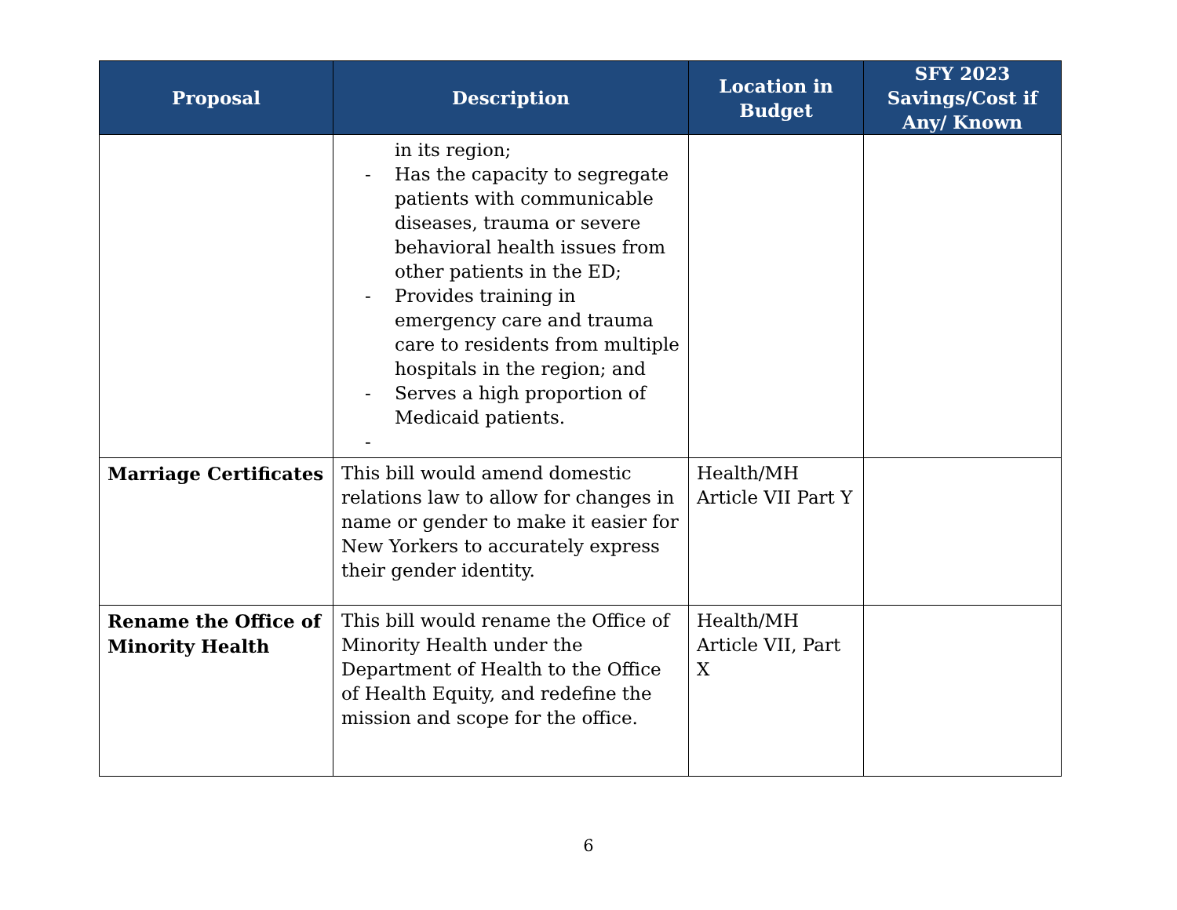| Proposal | Description | Location in Budget | SFY 2023 Savings/Cost if Any/ Known |
| --- | --- | --- | --- |
| | in its region; - Has the capacity to segregate patients with communicable diseases, trauma or severe behavioral health issues from other patients in the ED; - Provides training in emergency care and trauma care to residents from multiple hospitals in the region; and - Serves a high proportion of Medicaid patients. - | | |
| Marriage Certificates | This bill would amend domestic relations law to allow for changes in name or gender to make it easier for New Yorkers to accurately express their gender identity. | Health/MH Article VII Part Y | |
| Rename the Office of Minority Health | This bill would rename the Office of Minority Health under the Department of Health to the Office of Health Equity, and redefine the mission and scope for the office. | Health/MH Article VII, Part X | |
6